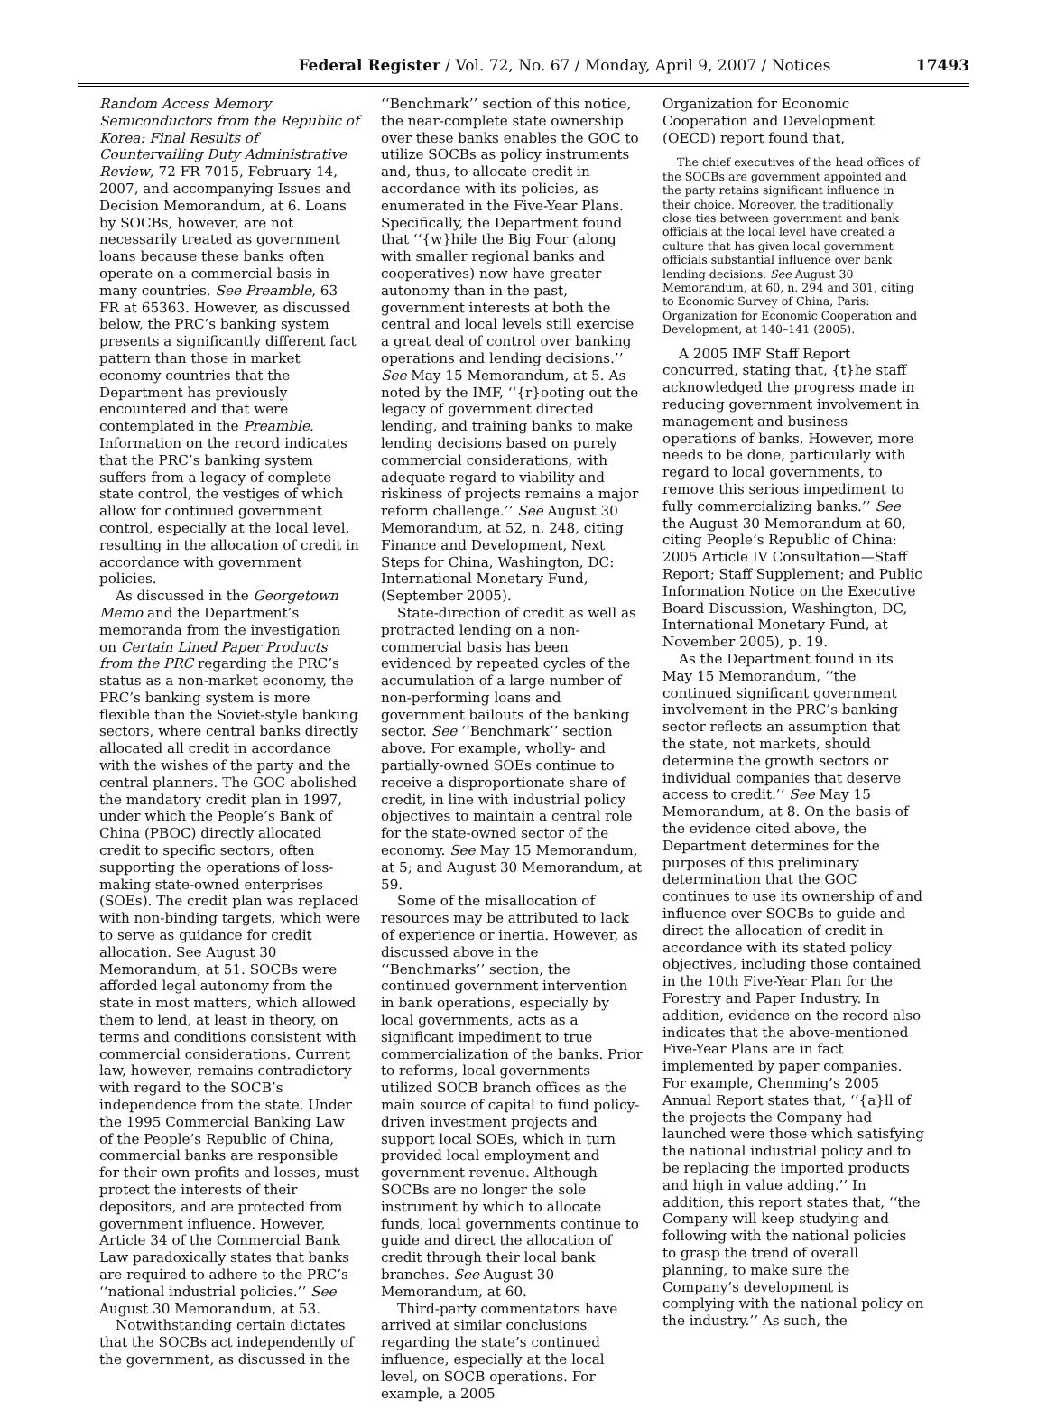Federal Register / Vol. 72, No. 67 / Monday, April 9, 2007 / Notices 17493
Random Access Memory Semiconductors from the Republic of Korea: Final Results of Countervailing Duty Administrative Review, 72 FR 7015, February 14, 2007, and accompanying Issues and Decision Memorandum, at 6. Loans by SOCBs, however, are not necessarily treated as government loans because these banks often operate on a commercial basis in many countries. See Preamble, 63 FR at 65363. However, as discussed below, the PRC’s banking system presents a significantly different fact pattern than those in market economy countries that the Department has previously encountered and that were contemplated in the Preamble. Information on the record indicates that the PRC’s banking system suffers from a legacy of complete state control, the vestiges of which allow for continued government control, especially at the local level, resulting in the allocation of credit in accordance with government policies.
As discussed in the Georgetown Memo and the Department’s memoranda from the investigation on Certain Lined Paper Products from the PRC regarding the PRC’s status as a non-market economy, the PRC’s banking system is more flexible than the Soviet-style banking sectors, where central banks directly allocated all credit in accordance with the wishes of the party and the central planners. The GOC abolished the mandatory credit plan in 1997, under which the People’s Bank of China (PBOC) directly allocated credit to specific sectors, often supporting the operations of loss-making state-owned enterprises (SOEs). The credit plan was replaced with non-binding targets, which were to serve as guidance for credit allocation. See August 30 Memorandum, at 51. SOCBs were afforded legal autonomy from the state in most matters, which allowed them to lend, at least in theory, on terms and conditions consistent with commercial considerations. Current law, however, remains contradictory with regard to the SOCB’s independence from the state. Under the 1995 Commercial Banking Law of the People’s Republic of China, commercial banks are responsible for their own profits and losses, must protect the interests of their depositors, and are protected from government influence. However, Article 34 of the Commercial Bank Law paradoxically states that banks are required to adhere to the PRC’s ‘‘national industrial policies.’’ See August 30 Memorandum, at 53.
Notwithstanding certain dictates that the SOCBs act independently of the government, as discussed in the
‘‘Benchmark’’ section of this notice, the near-complete state ownership over these banks enables the GOC to utilize SOCBs as policy instruments and, thus, to allocate credit in accordance with its policies, as enumerated in the Five-Year Plans. Specifically, the Department found that ‘‘{w}hile the Big Four (along with smaller regional banks and cooperatives) now have greater autonomy than in the past, government interests at both the central and local levels still exercise a great deal of control over banking operations and lending decisions.’’ See May 15 Memorandum, at 5. As noted by the IMF, ‘‘{r}ooting out the legacy of government directed lending, and training banks to make lending decisions based on purely commercial considerations, with adequate regard to viability and riskiness of projects remains a major reform challenge.’’ See August 30 Memorandum, at 52, n. 248, citing Finance and Development, Next Steps for China, Washington, DC: International Monetary Fund, (September 2005).
State-direction of credit as well as protracted lending on a non-commercial basis has been evidenced by repeated cycles of the accumulation of a large number of non-performing loans and government bailouts of the banking sector. See ‘‘Benchmark’’ section above. For example, wholly- and partially-owned SOEs continue to receive a disproportionate share of credit, in line with industrial policy objectives to maintain a central role for the state-owned sector of the economy. See May 15 Memorandum, at 5; and August 30 Memorandum, at 59.
Some of the misallocation of resources may be attributed to lack of experience or inertia. However, as discussed above in the ‘‘Benchmarks’’ section, the continued government intervention in bank operations, especially by local governments, acts as a significant impediment to true commercialization of the banks. Prior to reforms, local governments utilized SOCB branch offices as the main source of capital to fund policy-driven investment projects and support local SOEs, which in turn provided local employment and government revenue. Although SOCBs are no longer the sole instrument by which to allocate funds, local governments continue to guide and direct the allocation of credit through their local bank branches. See August 30 Memorandum, at 60.
Third-party commentators have arrived at similar conclusions regarding the state’s continued influence, especially at the local level, on SOCB operations. For example, a 2005
Organization for Economic Cooperation and Development (OECD) report found that,
The chief executives of the head offices of the SOCBs are government appointed and the party retains significant influence in their choice. Moreover, the traditionally close ties between government and bank officials at the local level have created a culture that has given local government officials substantial influence over bank lending decisions. See August 30 Memorandum, at 60, n. 294 and 301, citing to Economic Survey of China, Paris: Organization for Economic Cooperation and Development, at 140–141 (2005).
A 2005 IMF Staff Report concurred, stating that, {t}he staff acknowledged the progress made in reducing government involvement in management and business operations of banks. However, more needs to be done, particularly with regard to local governments, to remove this serious impediment to fully commercializing banks.’’ See the August 30 Memorandum at 60, citing People’s Republic of China: 2005 Article IV Consultation—Staff Report; Staff Supplement; and Public Information Notice on the Executive Board Discussion, Washington, DC, International Monetary Fund, at November 2005), p. 19.
As the Department found in its May 15 Memorandum, ‘‘the continued significant government involvement in the PRC’s banking sector reflects an assumption that the state, not markets, should determine the growth sectors or individual companies that deserve access to credit.’’ See May 15 Memorandum, at 8. On the basis of the evidence cited above, the Department determines for the purposes of this preliminary determination that the GOC continues to use its ownership of and influence over SOCBs to guide and direct the allocation of credit in accordance with its stated policy objectives, including those contained in the 10th Five-Year Plan for the Forestry and Paper Industry. In addition, evidence on the record also indicates that the above-mentioned Five-Year Plans are in fact implemented by paper companies. For example, Chenming’s 2005 Annual Report states that, ‘‘{a}ll of the projects the Company had launched were those which satisfying the national industrial policy and to be replacing the imported products and high in value adding.’’ In addition, this report states that, ‘‘the Company will keep studying and following with the national policies to grasp the trend of overall planning, to make sure the Company’s development is complying with the national policy on the industry.’’ As such, the